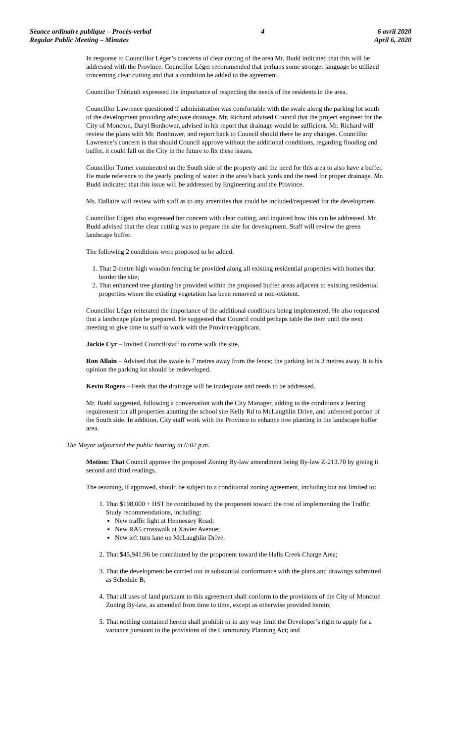Séance ordinaire publique – Procès-verbal
Regular Public Meeting – Minutes
4 6 avril 2020
April 6, 2020
In response to Councillor Léger’s concerns of clear cutting of the area Mr. Budd indicated that this will be addressed with the Province. Councillor Léger recommended that perhaps some stronger language be utilized concerning clear cutting and that a condition be added to the agreement.
Councillor Thériault expressed the importance of respecting the needs of the residents in the area.
Councillor Lawrence questioned if administration was comfortable with the swale along the parking lot south of the development providing adequate drainage. Mr. Richard advised Council that the project engineer for the City of Moncton, Daryl Bonhower, advised in his report that drainage would be sufficient. Mr. Richard will review the plans with Mr. Bonhower, and report back to Council should there be any changes. Councillor Lawrence’s concern is that should Council approve without the additional conditions, regarding flooding and buffer, it could fall on the City in the future to fix these issues.
Councillor Turner commented on the South side of the property and the need for this area to also have a buffer. He made reference to the yearly pooling of water in the area’s back yards and the need for proper drainage. Mr. Budd indicated that this issue will be addressed by Engineering and the Province.
Ms. Dallaire will review with staff as to any amenities that could be included/requested for the development.
Councillor Edgett also expressed her concern with clear cutting, and inquired how this can be addressed. Mr. Budd advised that the clear cutting was to prepare the site for development. Staff will review the green landscape buffer.
The following 2 conditions were proposed to be added:
1. That 2-metre high wooden fencing be provided along all existing residential properties with homes that border the site;
2. That enhanced tree planting be provided within the proposed buffer areas adjacent to existing residential properties where the existing vegetation has been removed or non-existent.
Councillor Léger reiterated the importance of the additional conditions being implemented. He also requested that a landscape plan be prepared. He suggested that Council could perhaps table the item until the next meeting to give time to staff to work with the Province/applicant.
Jackie Cyr – Invited Council/staff to come walk the site.
Ron Allain – Advised that the swale is 7 metres away from the fence; the parking lot is 3 metres away. It is his opinion the parking lot should be redeveloped.
Kevin Rogers – Feels that the drainage will be inadequate and needs to be addressed.
Mr. Budd suggested, following a conversation with the City Manager, adding to the conditions a fencing requirement for all properties abutting the school site Kelly Rd to McLaughlin Drive, and unfenced portion of the South side. In addition, City staff work with the Province to enhance tree planting in the landscape buffer area.
The Mayor adjourned the public hearing at 6:02 p.m.
Motion: That Council approve the proposed Zoning By-law amendment being By-law Z-213.70 by giving it second and third readings.
The rezoning, if approved, should be subject to a conditional zoning agreement, including but not limited to:
1. That $198,000 + HST be contributed by the proponent toward the cost of implementing the Traffic Study recommendations, including:
New traffic light at Hennessey Road;
New RA5 crosswalk at Xavier Avenue;
New left turn lane on McLaughlin Drive.
2. That $45,941.96 be contributed by the proponent toward the Halls Creek Charge Area;
3. That the development be carried out in substantial conformance with the plans and drawings submitted as Schedule B;
4. That all uses of land pursuant to this agreement shall conform to the provisions of the City of Moncton Zoning By-law, as amended from time to time, except as otherwise provided herein;
5. That nothing contained herein shall prohibit or in any way limit the Developer’s right to apply for a variance pursuant to the provisions of the Community Planning Act; and